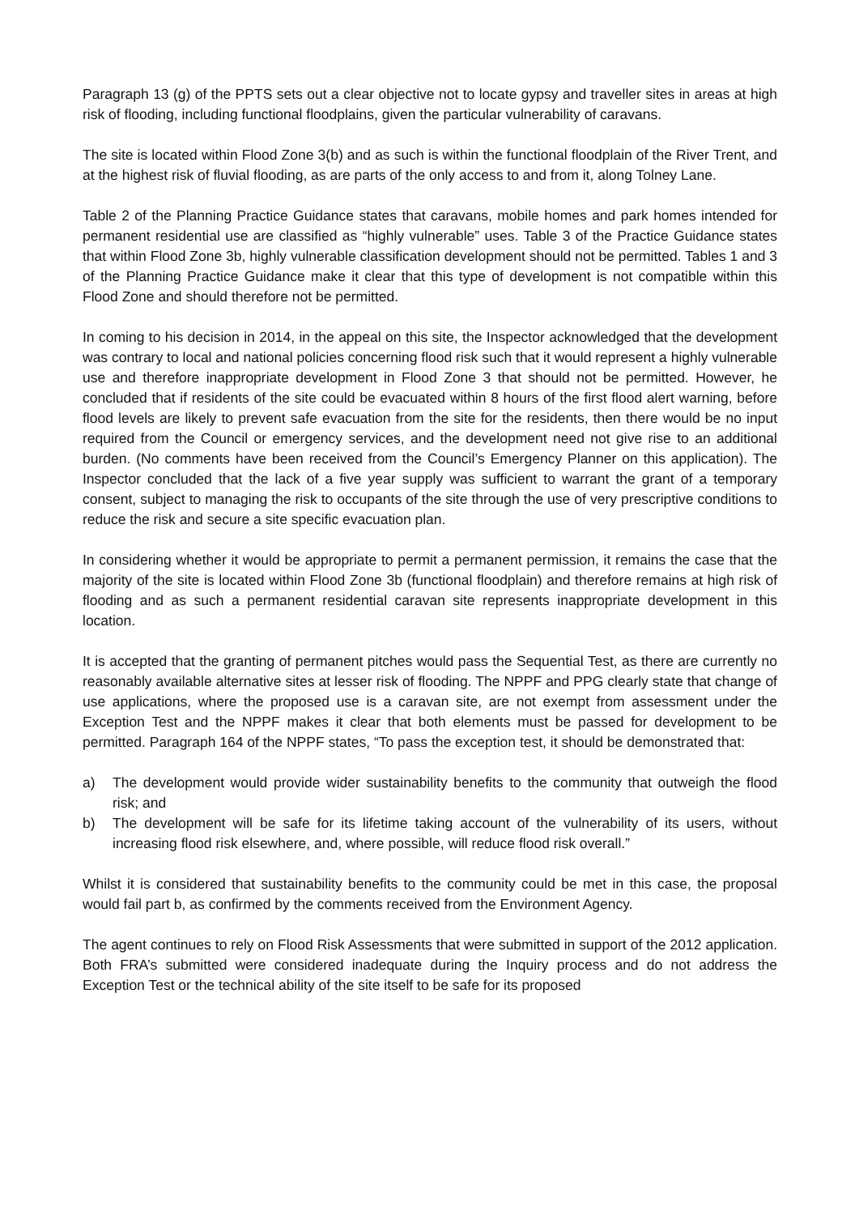Paragraph 13 (g) of the PPTS sets out a clear objective not to locate gypsy and traveller sites in areas at high risk of flooding, including functional floodplains, given the particular vulnerability of caravans.
The site is located within Flood Zone 3(b) and as such is within the functional floodplain of the River Trent, and at the highest risk of fluvial flooding, as are parts of the only access to and from it, along Tolney Lane.
Table 2 of the Planning Practice Guidance states that caravans, mobile homes and park homes intended for permanent residential use are classified as “highly vulnerable” uses. Table 3 of the Practice Guidance states that within Flood Zone 3b, highly vulnerable classification development should not be permitted. Tables 1 and 3 of the Planning Practice Guidance make it clear that this type of development is not compatible within this Flood Zone and should therefore not be permitted.
In coming to his decision in 2014, in the appeal on this site, the Inspector acknowledged that the development was contrary to local and national policies concerning flood risk such that it would represent a highly vulnerable use and therefore inappropriate development in Flood Zone 3 that should not be permitted. However, he concluded that if residents of the site could be evacuated within 8 hours of the first flood alert warning, before flood levels are likely to prevent safe evacuation from the site for the residents, then there would be no input required from the Council or emergency services, and the development need not give rise to an additional burden. (No comments have been received from the Council’s Emergency Planner on this application). The Inspector concluded that the lack of a five year supply was sufficient to warrant the grant of a temporary consent, subject to managing the risk to occupants of the site through the use of very prescriptive conditions to reduce the risk and secure a site specific evacuation plan.
In considering whether it would be appropriate to permit a permanent permission, it remains the case that the majority of the site is located within Flood Zone 3b (functional floodplain) and therefore remains at high risk of flooding and as such a permanent residential caravan site represents inappropriate development in this location.
It is accepted that the granting of permanent pitches would pass the Sequential Test, as there are currently no reasonably available alternative sites at lesser risk of flooding. The NPPF and PPG clearly state that change of use applications, where the proposed use is a caravan site, are not exempt from assessment under the Exception Test and the NPPF makes it clear that both elements must be passed for development to be permitted. Paragraph 164 of the NPPF states, “To pass the exception test, it should be demonstrated that:
a) The development would provide wider sustainability benefits to the community that outweigh the flood risk; and
b) The development will be safe for its lifetime taking account of the vulnerability of its users, without increasing flood risk elsewhere, and, where possible, will reduce flood risk overall.”
Whilst it is considered that sustainability benefits to the community could be met in this case, the proposal would fail part b, as confirmed by the comments received from the Environment Agency.
The agent continues to rely on Flood Risk Assessments that were submitted in support of the 2012 application. Both FRA’s submitted were considered inadequate during the Inquiry process and do not address the Exception Test or the technical ability of the site itself to be safe for its proposed